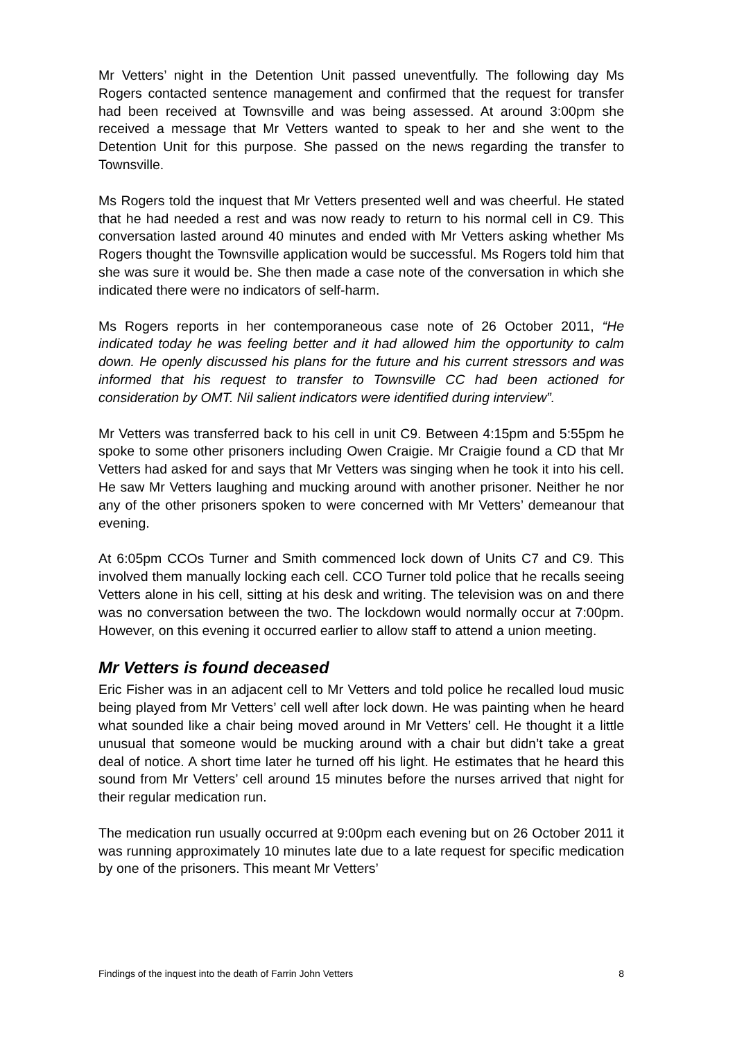Mr Vetters’ night in the Detention Unit passed uneventfully. The following day Ms Rogers contacted sentence management and confirmed that the request for transfer had been received at Townsville and was being assessed. At around 3:00pm she received a message that Mr Vetters wanted to speak to her and she went to the Detention Unit for this purpose. She passed on the news regarding the transfer to Townsville.
Ms Rogers told the inquest that Mr Vetters presented well and was cheerful. He stated that he had needed a rest and was now ready to return to his normal cell in C9. This conversation lasted around 40 minutes and ended with Mr Vetters asking whether Ms Rogers thought the Townsville application would be successful. Ms Rogers told him that she was sure it would be. She then made a case note of the conversation in which she indicated there were no indicators of self-harm.
Ms Rogers reports in her contemporaneous case note of 26 October 2011, “He indicated today he was feeling better and it had allowed him the opportunity to calm down. He openly discussed his plans for the future and his current stressors and was informed that his request to transfer to Townsville CC had been actioned for consideration by OMT. Nil salient indicators were identified during interview”.
Mr Vetters was transferred back to his cell in unit C9. Between 4:15pm and 5:55pm he spoke to some other prisoners including Owen Craigie. Mr Craigie found a CD that Mr Vetters had asked for and says that Mr Vetters was singing when he took it into his cell. He saw Mr Vetters laughing and mucking around with another prisoner. Neither he nor any of the other prisoners spoken to were concerned with Mr Vetters’ demeanour that evening.
At 6:05pm CCOs Turner and Smith commenced lock down of Units C7 and C9. This involved them manually locking each cell. CCO Turner told police that he recalls seeing Vetters alone in his cell, sitting at his desk and writing. The television was on and there was no conversation between the two. The lockdown would normally occur at 7:00pm. However, on this evening it occurred earlier to allow staff to attend a union meeting.
Mr Vetters is found deceased
Eric Fisher was in an adjacent cell to Mr Vetters and told police he recalled loud music being played from Mr Vetters’ cell well after lock down. He was painting when he heard what sounded like a chair being moved around in Mr Vetters’ cell. He thought it a little unusual that someone would be mucking around with a chair but didn’t take a great deal of notice. A short time later he turned off his light. He estimates that he heard this sound from Mr Vetters’ cell around 15 minutes before the nurses arrived that night for their regular medication run.
The medication run usually occurred at 9:00pm each evening but on 26 October 2011 it was running approximately 10 minutes late due to a late request for specific medication by one of the prisoners. This meant Mr Vetters’
Findings of the inquest into the death of Farrin John Vetters 8